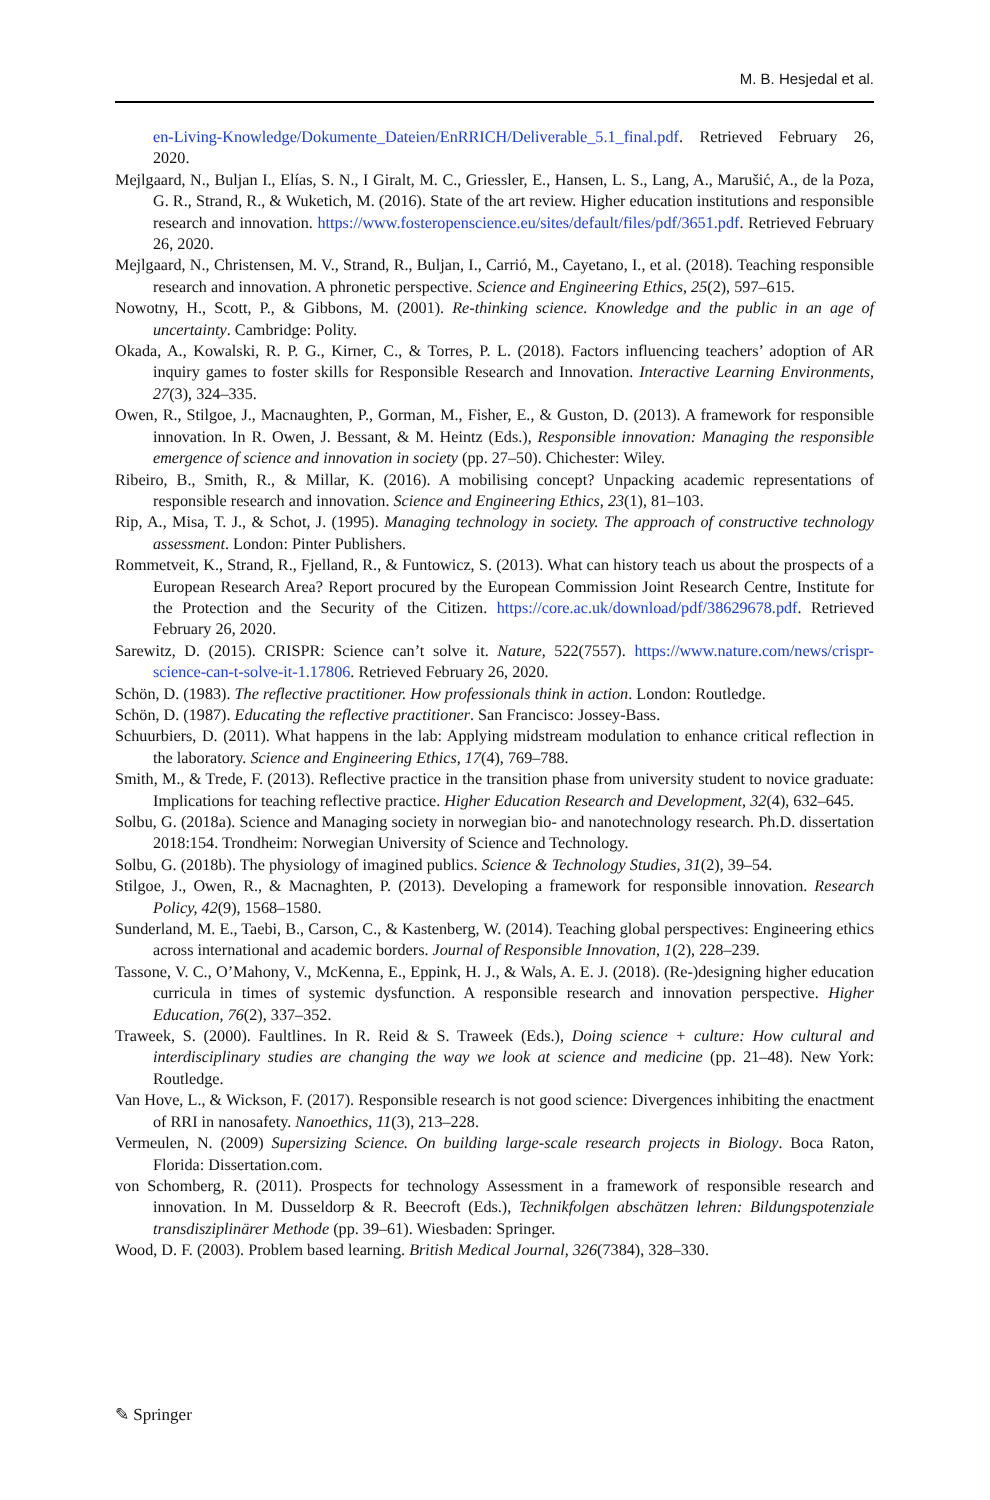M. B. Hesjedal et al.
en-Living-Knowledge/Dokumente_Dateien/EnRRICH/Deliverable_5.1_final.pdf. Retrieved February 26, 2020.
Mejlgaard, N., Buljan I., Elías, S. N., I Giralt, M. C., Griessler, E., Hansen, L. S., Lang, A., Marušić, A., de la Poza, G. R., Strand, R., & Wuketich, M. (2016). State of the art review. Higher education institutions and responsible research and innovation. https://www.fosteropenscience.eu/sites/default/files/pdf/3651.pdf. Retrieved February 26, 2020.
Mejlgaard, N., Christensen, M. V., Strand, R., Buljan, I., Carrió, M., Cayetano, I., et al. (2018). Teaching responsible research and innovation. A phronetic perspective. Science and Engineering Ethics, 25(2), 597–615.
Nowotny, H., Scott, P., & Gibbons, M. (2001). Re-thinking science. Knowledge and the public in an age of uncertainty. Cambridge: Polity.
Okada, A., Kowalski, R. P. G., Kirner, C., & Torres, P. L. (2018). Factors influencing teachers’ adoption of AR inquiry games to foster skills for Responsible Research and Innovation. Interactive Learning Environments, 27(3), 324–335.
Owen, R., Stilgoe, J., Macnaughten, P., Gorman, M., Fisher, E., & Guston, D. (2013). A framework for responsible innovation. In R. Owen, J. Bessant, & M. Heintz (Eds.), Responsible innovation: Managing the responsible emergence of science and innovation in society (pp. 27–50). Chichester: Wiley.
Ribeiro, B., Smith, R., & Millar, K. (2016). A mobilising concept? Unpacking academic representations of responsible research and innovation. Science and Engineering Ethics, 23(1), 81–103.
Rip, A., Misa, T. J., & Schot, J. (1995). Managing technology in society. The approach of constructive technology assessment. London: Pinter Publishers.
Rommetveit, K., Strand, R., Fjelland, R., & Funtowicz, S. (2013). What can history teach us about the prospects of a European Research Area? Report procured by the European Commission Joint Research Centre, Institute for the Protection and the Security of the Citizen. https://core.ac.uk/download/pdf/38629678.pdf. Retrieved February 26, 2020.
Sarewitz, D. (2015). CRISPR: Science can’t solve it. Nature, 522(7557). https://www.nature.com/news/crispr-science-can-t-solve-it-1.17806. Retrieved February 26, 2020.
Schön, D. (1983). The reflective practitioner. How professionals think in action. London: Routledge.
Schön, D. (1987). Educating the reflective practitioner. San Francisco: Jossey-Bass.
Schuurbiers, D. (2011). What happens in the lab: Applying midstream modulation to enhance critical reflection in the laboratory. Science and Engineering Ethics, 17(4), 769–788.
Smith, M., & Trede, F. (2013). Reflective practice in the transition phase from university student to novice graduate: Implications for teaching reflective practice. Higher Education Research and Development, 32(4), 632–645.
Solbu, G. (2018a). Science and Managing society in norwegian bio- and nanotechnology research. Ph.D. dissertation 2018:154. Trondheim: Norwegian University of Science and Technology.
Solbu, G. (2018b). The physiology of imagined publics. Science & Technology Studies, 31(2), 39–54.
Stilgoe, J., Owen, R., & Macnaghten, P. (2013). Developing a framework for responsible innovation. Research Policy, 42(9), 1568–1580.
Sunderland, M. E., Taebi, B., Carson, C., & Kastenberg, W. (2014). Teaching global perspectives: Engineering ethics across international and academic borders. Journal of Responsible Innovation, 1(2), 228–239.
Tassone, V. C., O’Mahony, V., McKenna, E., Eppink, H. J., & Wals, A. E. J. (2018). (Re-)designing higher education curricula in times of systemic dysfunction. A responsible research and innovation perspective. Higher Education, 76(2), 337–352.
Traweek, S. (2000). Faultlines. In R. Reid & S. Traweek (Eds.), Doing science + culture: How cultural and interdisciplinary studies are changing the way we look at science and medicine (pp. 21–48). New York: Routledge.
Van Hove, L., & Wickson, F. (2017). Responsible research is not good science: Divergences inhibiting the enactment of RRI in nanosafety. Nanoethics, 11(3), 213–228.
Vermeulen, N. (2009) Supersizing Science. On building large-scale research projects in Biology. Boca Raton, Florida: Dissertation.com.
von Schomberg, R. (2011). Prospects for technology Assessment in a framework of responsible research and innovation. In M. Dusseldorp & R. Beecroft (Eds.), Technikfolgen abschätzen lehren: Bildungspotenziale transdisziplinärer Methode (pp. 39–61). Wiesbaden: Springer.
Wood, D. F. (2003). Problem based learning. British Medical Journal, 326(7384), 328–330.
✎ Springer